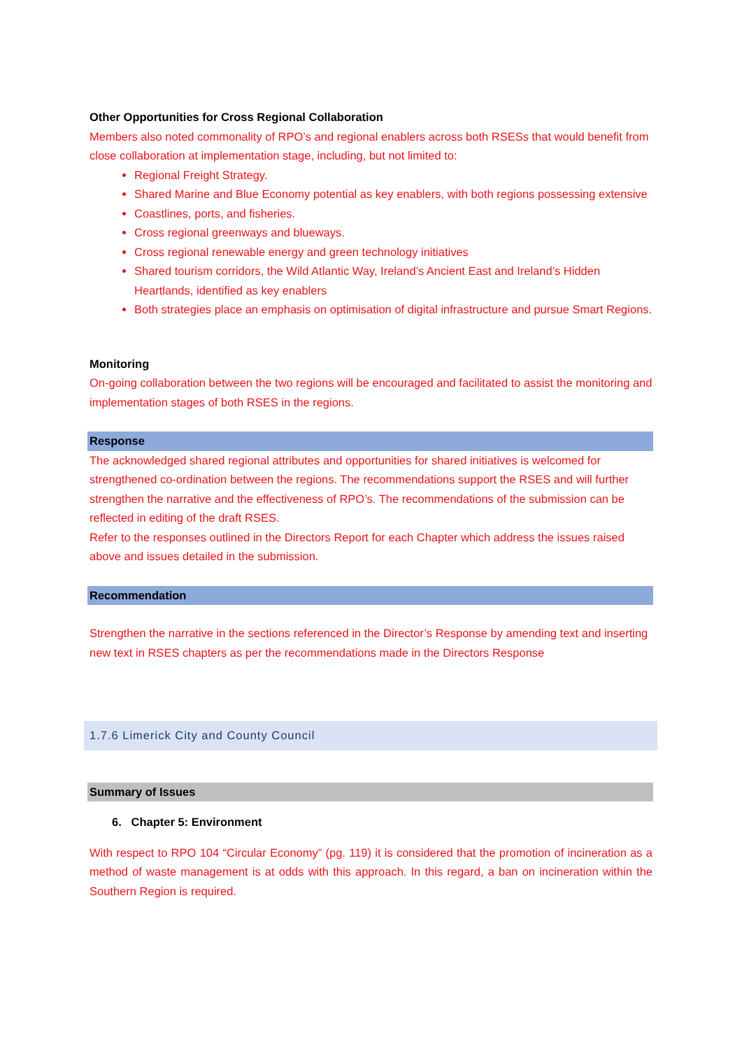Other Opportunities for Cross Regional Collaboration
Members also noted commonality of RPO’s and regional enablers across both RSESs that would benefit from close collaboration at implementation stage, including, but not limited to:
Regional Freight Strategy.
Shared Marine and Blue Economy potential as key enablers, with both regions possessing extensive
Coastlines, ports, and fisheries.
Cross regional greenways and blueways.
Cross regional renewable energy and green technology initiatives
Shared tourism corridors, the Wild Atlantic Way, Ireland’s Ancient East and Ireland’s Hidden Heartlands, identified as key enablers
Both strategies place an emphasis on optimisation of digital infrastructure and pursue Smart Regions.
Monitoring
On-going collaboration between the two regions will be encouraged and facilitated to assist the monitoring and implementation stages of both RSES in the regions.
Response
The acknowledged shared regional attributes and opportunities for shared initiatives is welcomed for strengthened co-ordination between the regions. The recommendations support the RSES and will further strengthen the narrative and the effectiveness of RPO’s. The recommendations of the submission can be reflected in editing of the draft RSES.
Refer to the responses outlined in the Directors Report for each Chapter which address the issues raised above and issues detailed in the submission.
Recommendation
Strengthen the narrative in the sections referenced in the Director’s Response by amending text and inserting new text in RSES chapters as per the recommendations made in the Directors Response
1.7.6 Limerick City and County Council
Summary of Issues
6. Chapter 5: Environment
With respect to RPO 104 “Circular Economy” (pg. 119) it is considered that the promotion of incineration as a method of waste management is at odds with this approach. In this regard, a ban on incineration within the Southern Region is required.